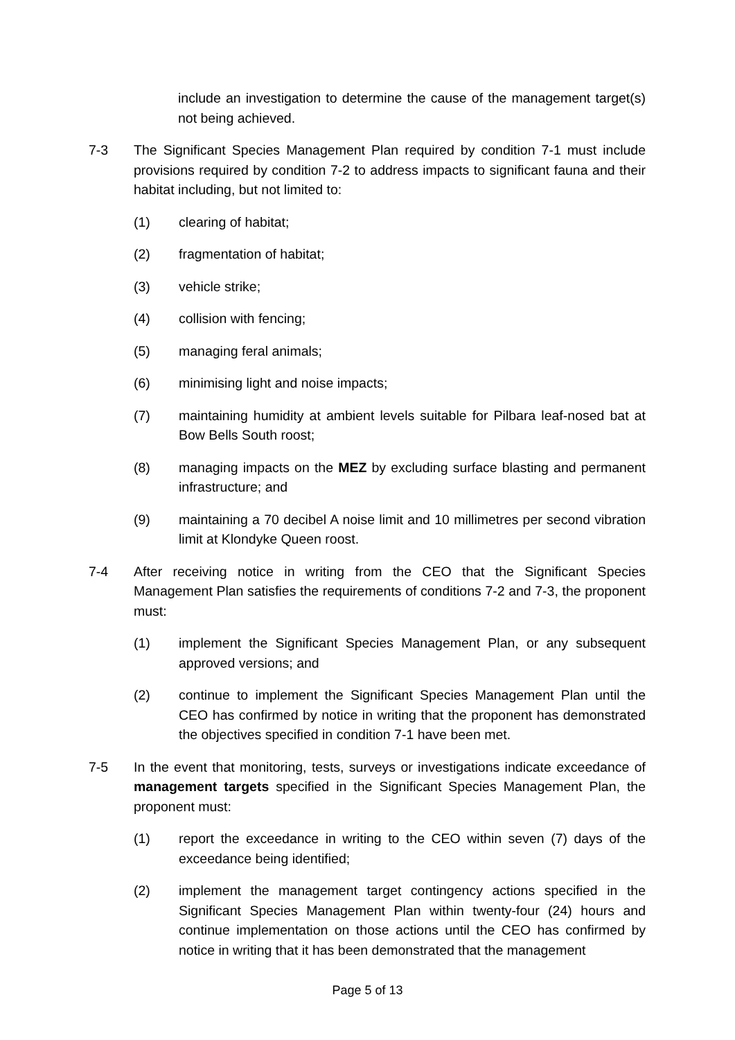include an investigation to determine the cause of the management target(s) not being achieved.
7-3 The Significant Species Management Plan required by condition 7-1 must include provisions required by condition 7-2 to address impacts to significant fauna and their habitat including, but not limited to:
(1) clearing of habitat;
(2) fragmentation of habitat;
(3) vehicle strike;
(4) collision with fencing;
(5) managing feral animals;
(6) minimising light and noise impacts;
(7) maintaining humidity at ambient levels suitable for Pilbara leaf-nosed bat at Bow Bells South roost;
(8) managing impacts on the MEZ by excluding surface blasting and permanent infrastructure; and
(9) maintaining a 70 decibel A noise limit and 10 millimetres per second vibration limit at Klondyke Queen roost.
7-4 After receiving notice in writing from the CEO that the Significant Species Management Plan satisfies the requirements of conditions 7-2 and 7-3, the proponent must:
(1) implement the Significant Species Management Plan, or any subsequent approved versions; and
(2) continue to implement the Significant Species Management Plan until the CEO has confirmed by notice in writing that the proponent has demonstrated the objectives specified in condition 7-1 have been met.
7-5 In the event that monitoring, tests, surveys or investigations indicate exceedance of management targets specified in the Significant Species Management Plan, the proponent must:
(1) report the exceedance in writing to the CEO within seven (7) days of the exceedance being identified;
(2) implement the management target contingency actions specified in the Significant Species Management Plan within twenty-four (24) hours and continue implementation on those actions until the CEO has confirmed by notice in writing that it has been demonstrated that the management
Page 5 of 13